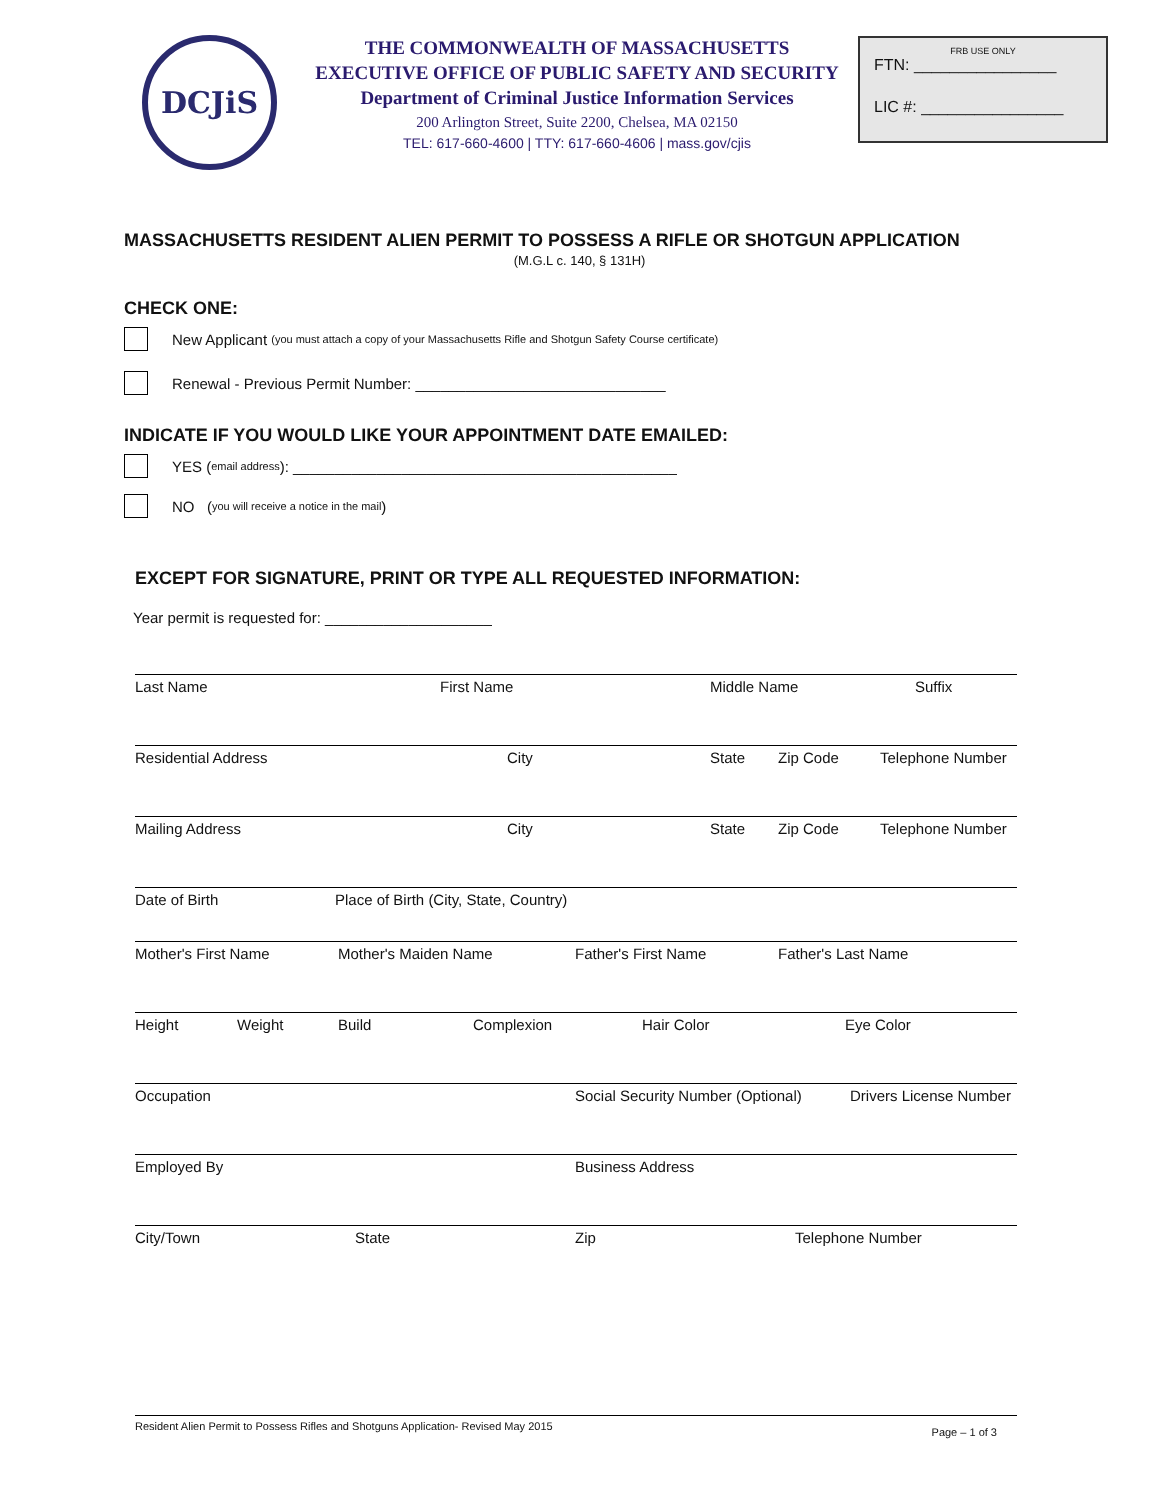DCJiS
THE COMMONWEALTH OF MASSACHUSETTS
EXECUTIVE OFFICE OF PUBLIC SAFETY AND SECURITY
Department of Criminal Justice Information Services
200 Arlington Street, Suite 2200, Chelsea, MA 02150
TEL: 617-660-4600 | TTY: 617-660-4606 | mass.gov/cjis
FRB USE ONLY
FTN: ________________
LIC #: ________________
MASSACHUSETTS RESIDENT ALIEN PERMIT TO POSSESS A RIFLE OR SHOTGUN APPLICATION
(M.G.L c. 140, § 131H)
CHECK ONE:
New Applicant (you must attach a copy of your Massachusetts Rifle and Shotgun Safety Course certificate)
Renewal - Previous Permit Number: ______________________________
INDICATE IF YOU WOULD LIKE YOUR APPOINTMENT DATE EMAILED:
YES (email address): ______________________________________________
NO (you will receive a notice in the mail)
EXCEPT FOR SIGNATURE, PRINT OR TYPE ALL REQUESTED INFORMATION:
Year permit is requested for: ____________________
Last Name First Name Middle Name Suffix
Residential Address City State Zip Code Telephone Number
Mailing Address City State Zip Code Telephone Number
Date of Birth Place of Birth (City, State, Country)
Mother's First Name Mother's Maiden Name Father's First Name Father's Last Name
Height Weight Build Complexion Hair Color Eye Color
Occupation Social Security Number (Optional) Drivers License Number
Employed By Business Address
City/Town State Zip Telephone Number
Resident Alien Permit to Possess Rifles and Shotguns Application- Revised May 2015 Page – 1 of 3